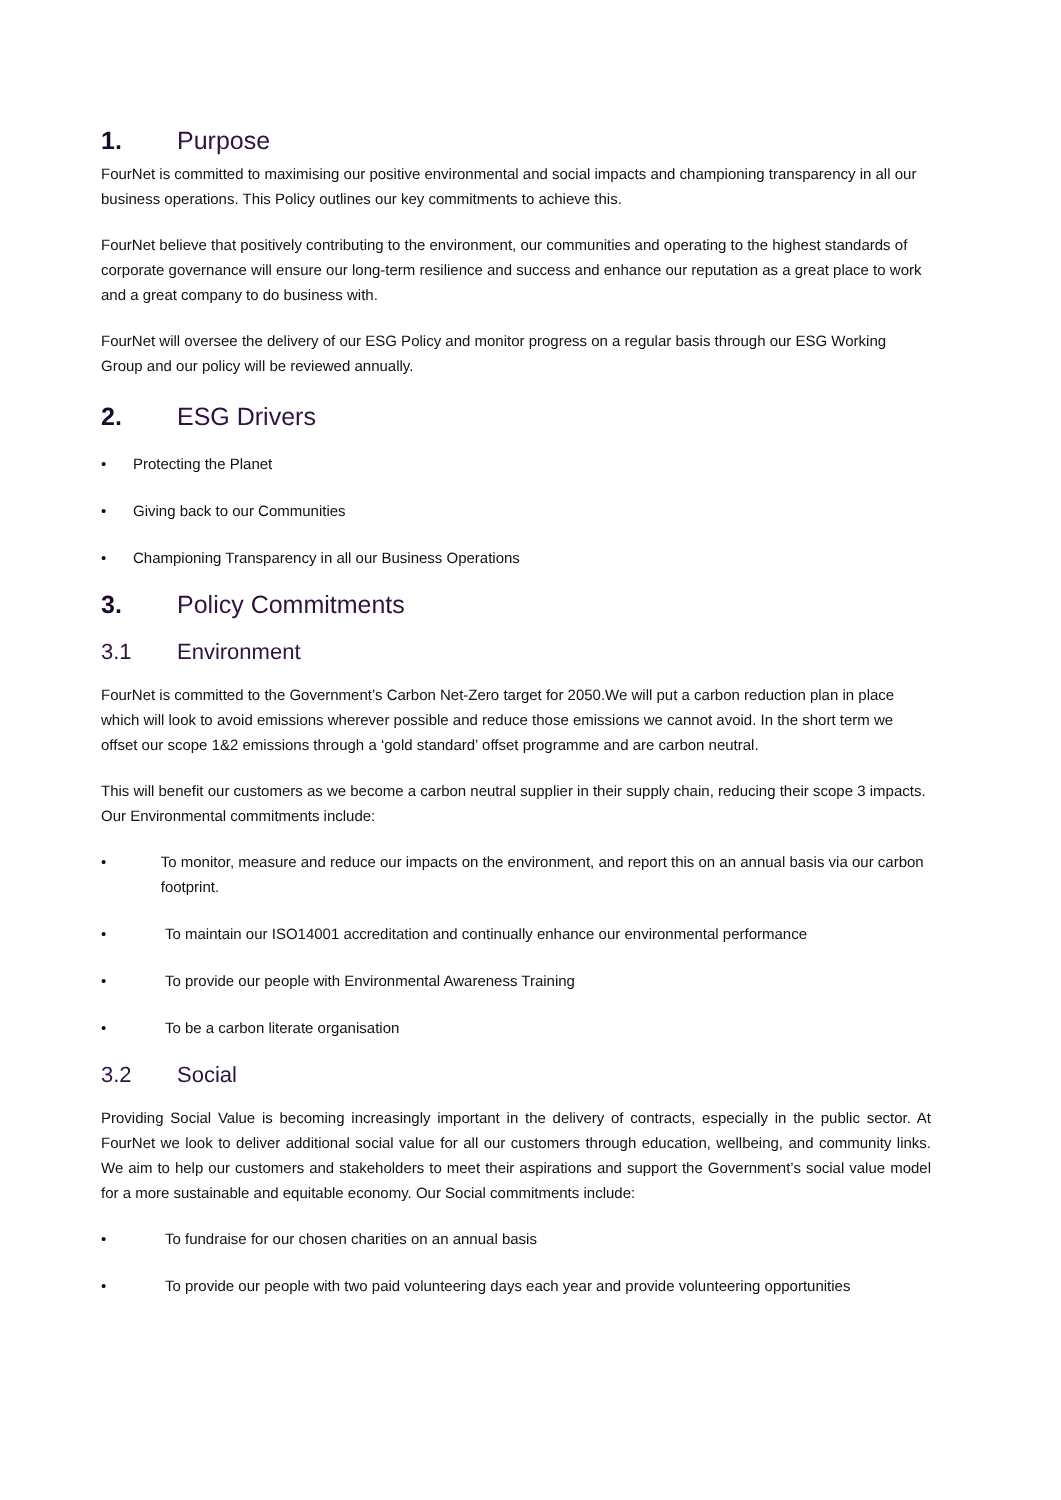1. Purpose
FourNet is committed to maximising our positive environmental and social impacts and championing transparency in all our business operations. This Policy outlines our key commitments to achieve this.
FourNet believe that positively contributing to the environment, our communities and operating to the highest standards of corporate governance will ensure our long-term resilience and success and enhance our reputation as a great place to work and a great company to do business with.
FourNet will oversee the delivery of our ESG Policy and monitor progress on a regular basis through our ESG Working Group and our policy will be reviewed annually.
2. ESG Drivers
• Protecting the Planet
• Giving back to our Communities
• Championing Transparency in all our Business Operations
3. Policy Commitments
3.1 Environment
FourNet is committed to the Government’s Carbon Net-Zero target for 2050.We will put a carbon reduction plan in place which will look to avoid emissions wherever possible and reduce those emissions we cannot avoid. In the short term we offset our scope 1&2 emissions through a ‘gold standard’ offset programme and are carbon neutral.
This will benefit our customers as we become a carbon neutral supplier in their supply chain, reducing their scope 3 impacts. Our Environmental commitments include:
• To monitor, measure and reduce our impacts on the environment, and report this on an annual basis via our carbon footprint.
• To maintain our ISO14001 accreditation and continually enhance our environmental performance
• To provide our people with Environmental Awareness Training
• To be a carbon literate organisation
3.2 Social
Providing Social Value is becoming increasingly important in the delivery of contracts, especially in the public sector. At FourNet we look to deliver additional social value for all our customers through education, wellbeing, and community links. We aim to help our customers and stakeholders to meet their aspirations and support the Government’s social value model for a more sustainable and equitable economy. Our Social commitments include:
• To fundraise for our chosen charities on an annual basis
• To provide our people with two paid volunteering days each year and provide volunteering opportunities